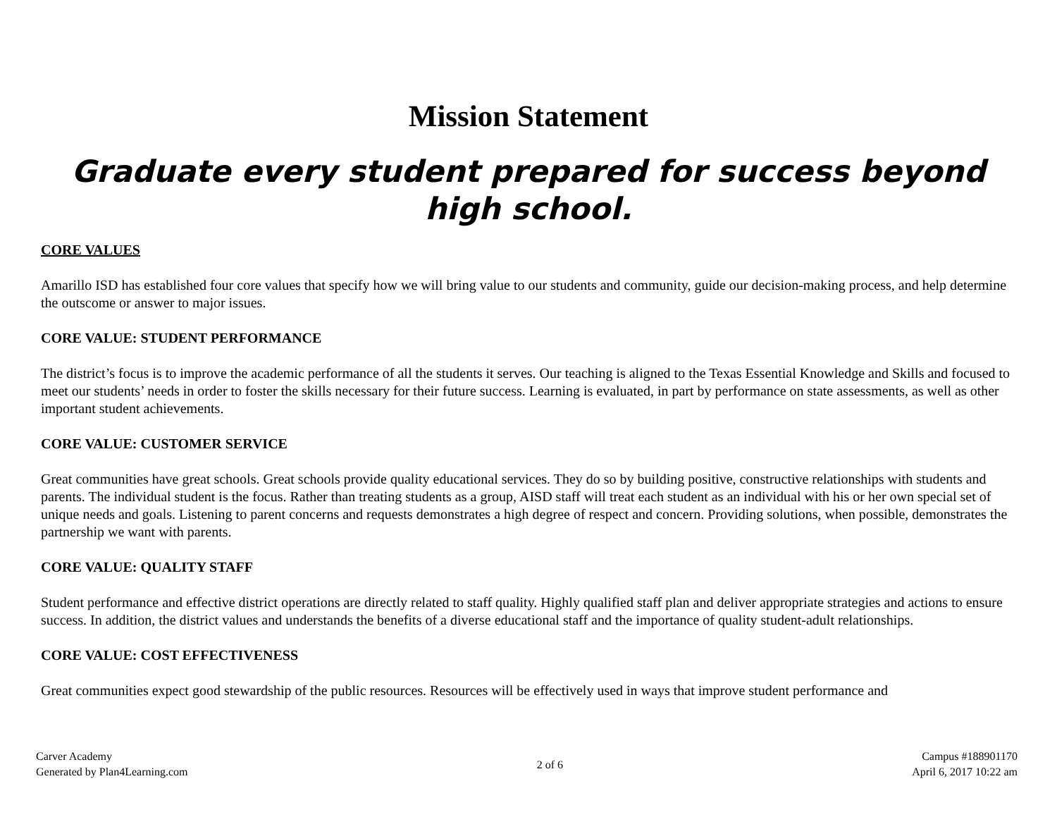Mission Statement
Graduate every student prepared for success beyond high school.
CORE VALUES
Amarillo ISD has established four core values that specify how we will bring value to our students and community, guide our decision-making process, and help determine the outscome or answer to major issues.
CORE VALUE: STUDENT PERFORMANCE
The district’s focus is to improve the academic performance of all the students it serves. Our teaching is aligned to the Texas Essential Knowledge and Skills and focused to meet our students’ needs in order to foster the skills necessary for their future success. Learning is evaluated, in part by performance on state assessments, as well as other important student achievements.
CORE VALUE: CUSTOMER SERVICE
Great communities have great schools. Great schools provide quality educational services. They do so by building positive, constructive relationships with students and parents. The individual student is the focus. Rather than treating students as a group, AISD staff will treat each student as an individual with his or her own special set of unique needs and goals. Listening to parent concerns and requests demonstrates a high degree of respect and concern. Providing solutions, when possible, demonstrates the partnership we want with parents.
CORE VALUE: QUALITY STAFF
Student performance and effective district operations are directly related to staff quality. Highly qualified staff plan and deliver appropriate strategies and actions to ensure success. In addition, the district values and understands the benefits of a diverse educational staff and the importance of quality student-adult relationships.
CORE VALUE: COST EFFECTIVENESS
Great communities expect good stewardship of the public resources. Resources will be effectively used in ways that improve student performance and
Carver Academy
Generated by Plan4Learning.com
2 of 6
Campus #188901170
April 6, 2017 10:22 am